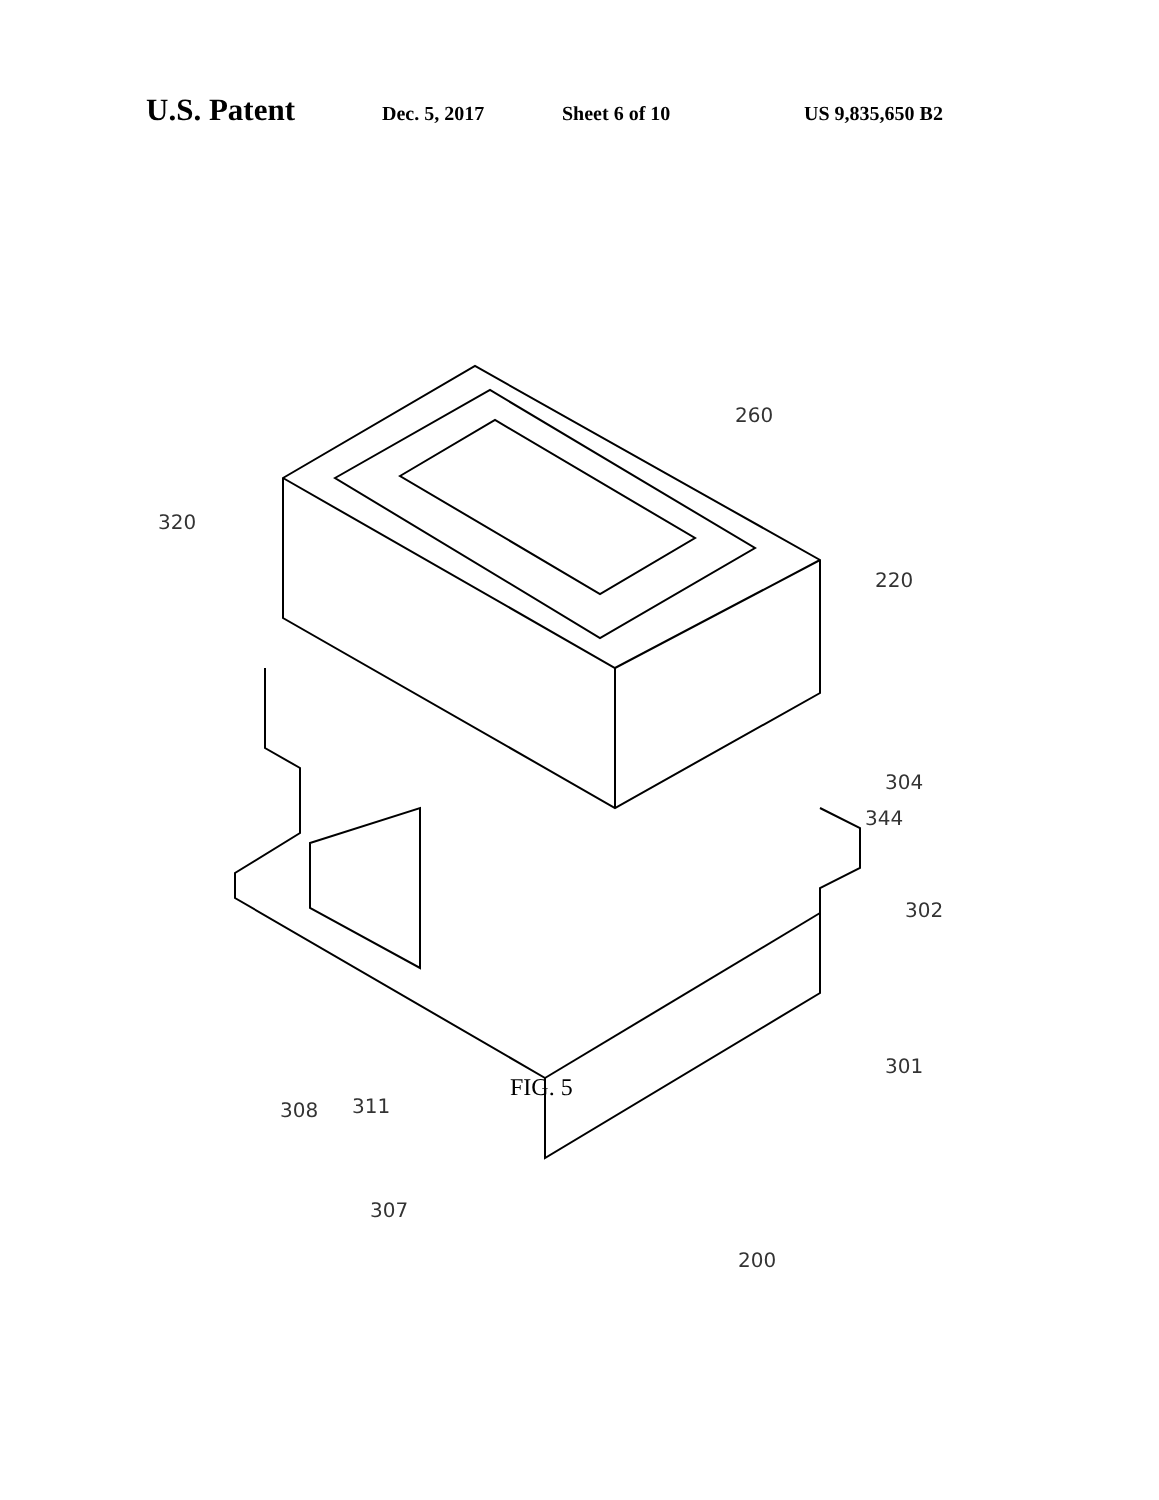U.S. Patent Dec. 5, 2017 Sheet 6 of 10 US 9,835,650 B2
320
260
220
304
344
302
301
308 311
307
FIG. 5
200